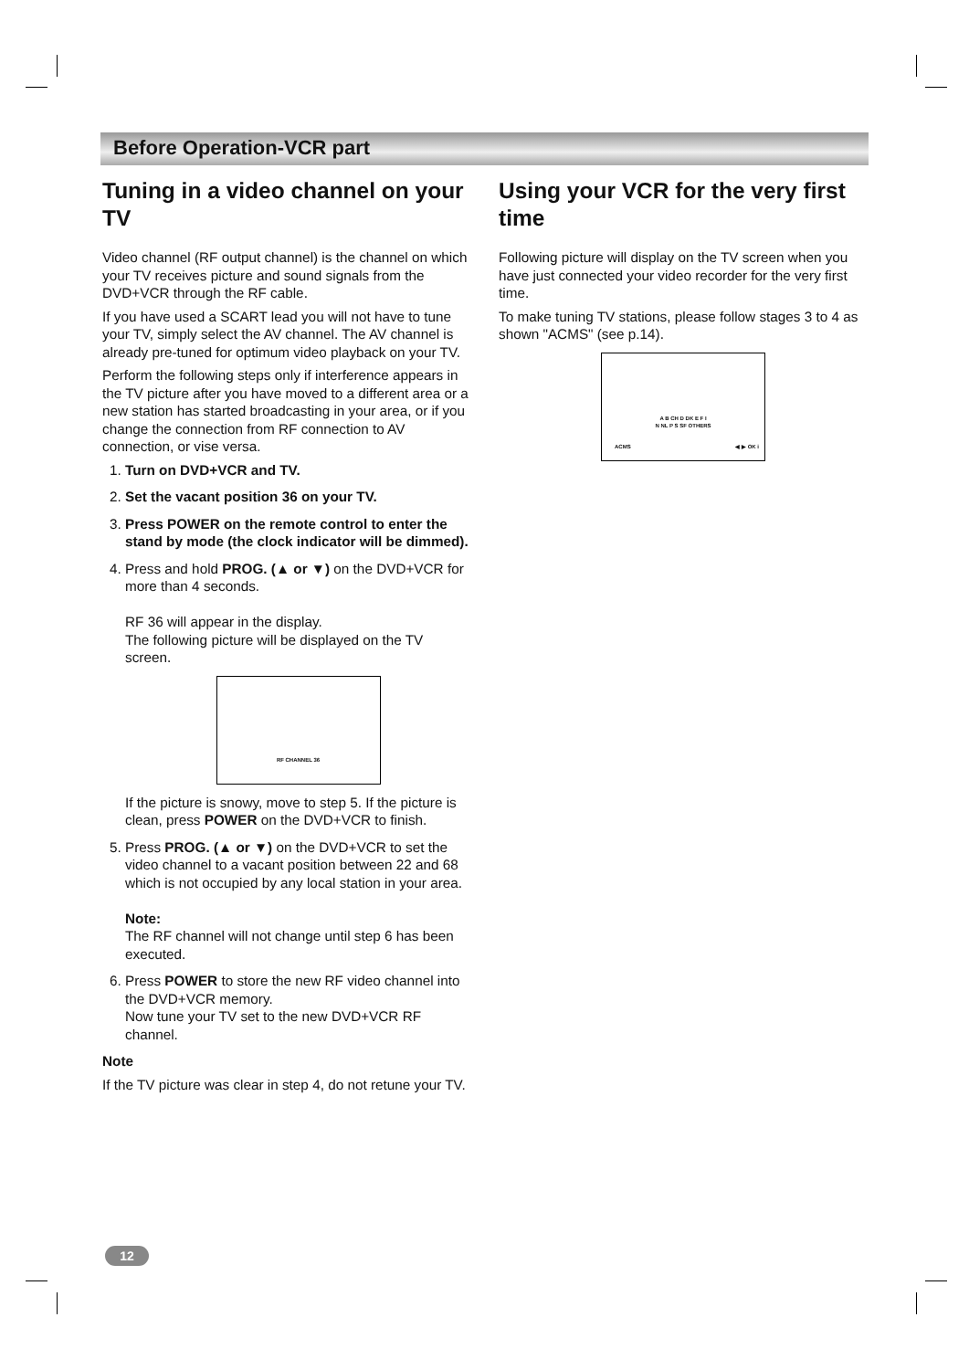Before Operation-VCR part
Tuning in a video channel on your TV
Video channel (RF output channel) is the channel on which your TV receives picture and sound signals from the DVD+VCR through the RF cable.
If you have used a SCART lead you will not have to tune your TV, simply select the AV channel. The AV channel is already pre-tuned for optimum video playback on your TV.
Perform the following steps only if interference appears in the TV picture after you have moved to a different area or a new station has started broadcasting in your area, or if you change the connection from RF connection to AV connection, or vise versa.
1. Turn on DVD+VCR and TV.
2. Set the vacant position 36 on your TV.
3. Press POWER on the remote control to enter the stand by mode (the clock indicator will be dimmed).
4. Press and hold PROG. (▲ or ▼) on the DVD+VCR for more than 4 seconds.
RF 36 will appear in the display.
The following picture will be displayed on the TV screen.
RF CHANNEL 36
If the picture is snowy, move to step 5. If the picture is clean, press POWER on the DVD+VCR to finish.
5. Press PROG. (▲ or ▼) on the DVD+VCR to set the video channel to a vacant position between 22 and 68 which is not occupied by any local station in your area.
Note:
The RF channel will not change until step 6 has been executed.
6. Press POWER to store the new RF video channel into the DVD+VCR memory.
Now tune your TV set to the new DVD+VCR RF channel.
Note
If the TV picture was clear in step 4, do not retune your TV.
Using your VCR for the very first time
Following picture will display on the TV screen when you have just connected your video recorder for the very first time.
To make tuning TV stations, please follow stages 3 to 4 as shown "ACMS" (see p.14).
A B CH D DK E F I
N NL P S SF OTHERS
ACMS ◀ ▶ OK i
12